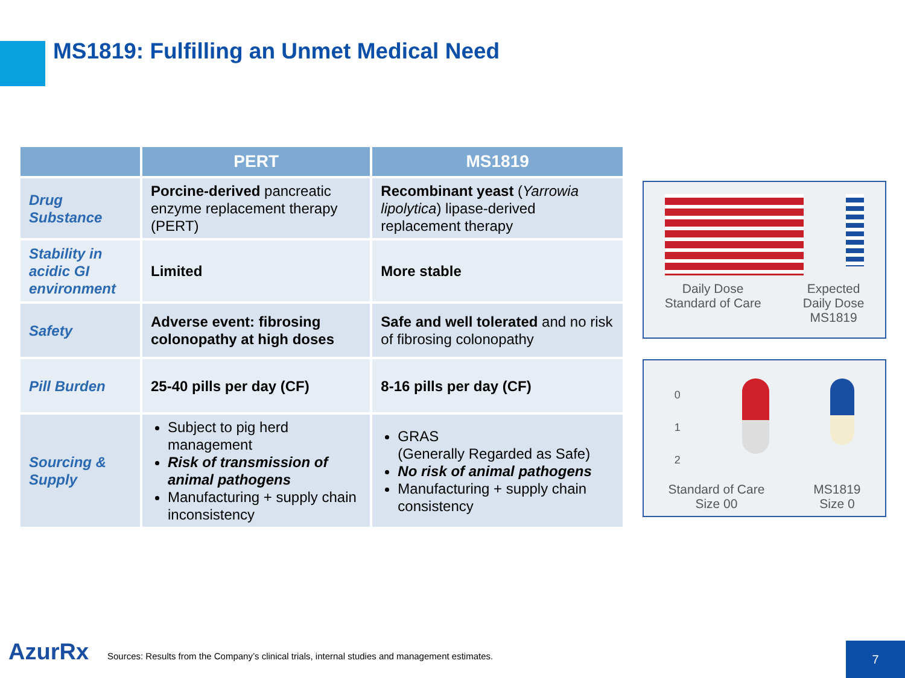MS1819: Fulfilling an Unmet Medical Need
| | PERT | MS1819 |
| --- | --- | --- |
| Drug Substance | Porcine-derived pancreatic enzyme replacement therapy (PERT) | Recombinant yeast ( Yarrowia lipolytica ) lipase-derived replacement therapy |
| Stability in acidic GI environment | Limited | More stable |
| Safety | Adverse event: fibrosing colonopathy at high doses | Safe and well tolerated and no risk of fibrosing colonopathy |
| Pill Burden | 25-40 pills per day (CF) | 8-16 pills per day (CF) |
| Sourcing & Supply | Subject to pig herd management Risk of transmission of animal pathogens Manufacturing + supply chain inconsistency | GRAS (Generally Regarded as Safe) No risk of animal pathogens Manufacturing + supply chain consistency |
Daily Dose
Standard of Care
Expected
Daily Dose
MS1819
0
1
2
Standard of Care
Size 00
MS1819
Size 0
AzurRx
Sources: Results from the Company’s clinical trials, internal studies and management estimates.
7